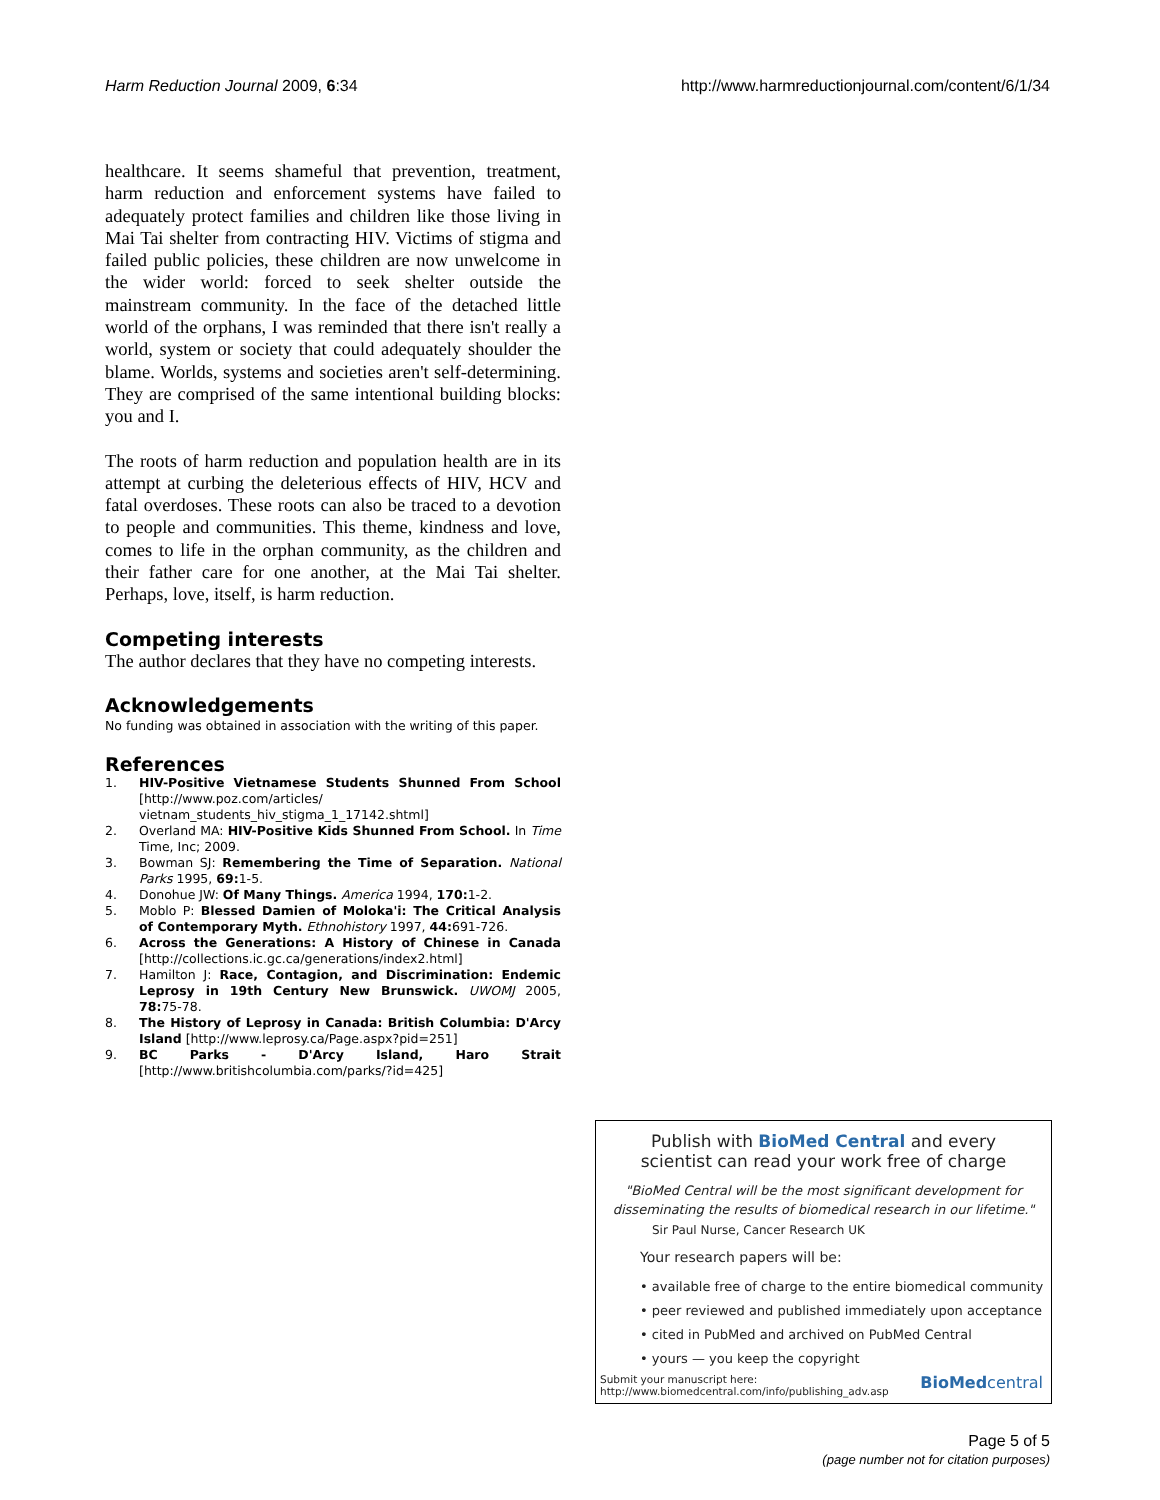Harm Reduction Journal 2009, 6:34
http://www.harmreductionjournal.com/content/6/1/34
healthcare. It seems shameful that prevention, treatment, harm reduction and enforcement systems have failed to adequately protect families and children like those living in Mai Tai shelter from contracting HIV. Victims of stigma and failed public policies, these children are now unwelcome in the wider world: forced to seek shelter outside the mainstream community. In the face of the detached little world of the orphans, I was reminded that there isn't really a world, system or society that could adequately shoulder the blame. Worlds, systems and societies aren't self-determining. They are comprised of the same intentional building blocks: you and I.
The roots of harm reduction and population health are in its attempt at curbing the deleterious effects of HIV, HCV and fatal overdoses. These roots can also be traced to a devotion to people and communities. This theme, kindness and love, comes to life in the orphan community, as the children and their father care for one another, at the Mai Tai shelter. Perhaps, love, itself, is harm reduction.
Competing interests
The author declares that they have no competing interests.
Acknowledgements
No funding was obtained in association with the writing of this paper.
References
1. HIV-Positive Vietnamese Students Shunned From School [http://www.poz.com/articles/ vietnam_students_hiv_stigma_1_17142.shtml]
2. Overland MA: HIV-Positive Kids Shunned From School. In Time Time, Inc; 2009.
3. Bowman SJ: Remembering the Time of Separation. National Parks 1995, 69: 1-5.
4. Donohue JW: Of Many Things. America 1994, 170: 1-2.
5. Moblo P: Blessed Damien of Moloka'i: The Critical Analysis of Contemporary Myth. Ethnohistory 1997, 44: 691-726.
6. Across the Generations: A History of Chinese in Canada [http://collections.ic.gc.ca/generations/index2.html]
7. Hamilton J: Race, Contagion, and Discrimination: Endemic Leprosy in 19th Century New Brunswick. UWOMJ 2005, 78: 75-78.
8. The History of Leprosy in Canada: British Columbia: D'Arcy Island [http://www.leprosy.ca/Page.aspx?pid=251]
9. BC Parks - D'Arcy Island, Haro Strait [http://www.britishcolumbia.com/parks/?id=425]
Publish with BioMed Central and every
scientist can read your work free of charge
"BioMed Central will be the most significant development for disseminating the results of biomedical research in our lifetime."
Sir Paul Nurse, Cancer Research UK
Your research papers will be:
• available free of charge to the entire biomedical community
• peer reviewed and published immediately upon acceptance
• cited in PubMed and archived on PubMed Central
• yours — you keep the copyright
Submit your manuscript here:
http://www.biomedcentral.com/info/publishing_adv.asp
BioMedcentral
Page 5 of 5
(page number not for citation purposes)